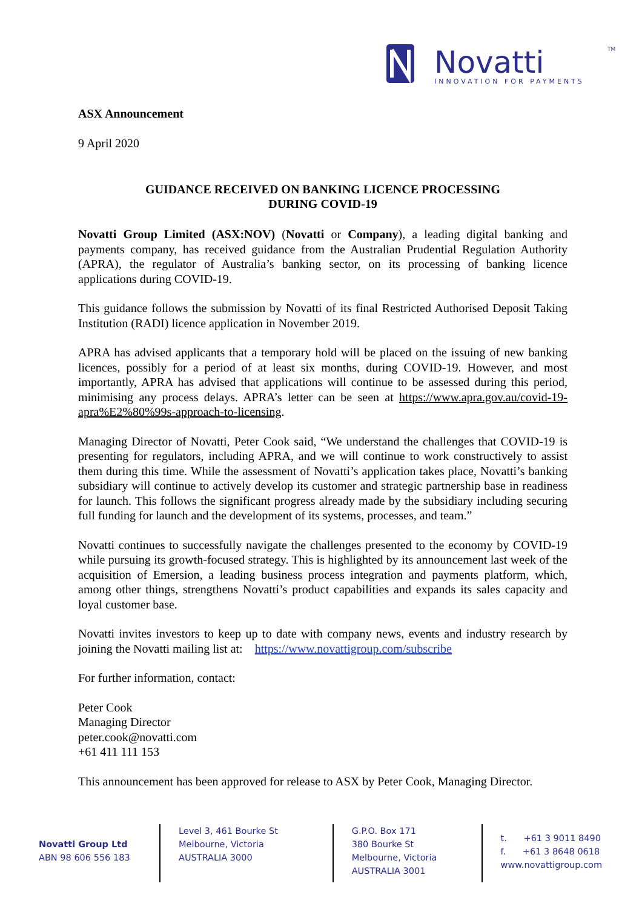Novatti
INNOVATION FOR PAYMENTS
TM
ASX Announcement
9 April 2020
GUIDANCE RECEIVED ON BANKING LICENCE PROCESSING
DURING COVID-19
Novatti Group Limited (ASX:NOV) (Novatti or Company), a leading digital banking and payments company, has received guidance from the Australian Prudential Regulation Authority (APRA), the regulator of Australia’s banking sector, on its processing of banking licence applications during COVID-19.
This guidance follows the submission by Novatti of its final Restricted Authorised Deposit Taking Institution (RADI) licence application in November 2019.
APRA has advised applicants that a temporary hold will be placed on the issuing of new banking licences, possibly for a period of at least six months, during COVID-19. However, and most importantly, APRA has advised that applications will continue to be assessed during this period, minimising any process delays. APRA’s letter can be seen at https://www.apra.gov.au/covid-19-apra%E2%80%99s-approach-to-licensing.
Managing Director of Novatti, Peter Cook said, “We understand the challenges that COVID-19 is presenting for regulators, including APRA, and we will continue to work constructively to assist them during this time. While the assessment of Novatti’s application takes place, Novatti’s banking subsidiary will continue to actively develop its customer and strategic partnership base in readiness for launch. This follows the significant progress already made by the subsidiary including securing full funding for launch and the development of its systems, processes, and team.”
Novatti continues to successfully navigate the challenges presented to the economy by COVID-19 while pursuing its growth-focused strategy. This is highlighted by its announcement last week of the acquisition of Emersion, a leading business process integration and payments platform, which, among other things, strengthens Novatti’s product capabilities and expands its sales capacity and loyal customer base.
Novatti invites investors to keep up to date with company news, events and industry research by joining the Novatti mailing list at: https://www.novattigroup.com/subscribe
For further information, contact:
Peter Cook
Managing Director
peter.cook@novatti.com
+61 411 111 153
This announcement has been approved for release to ASX by Peter Cook, Managing Director.
Novatti Group Ltd
ABN 98 606 556 183
Level 3, 461 Bourke St
Melbourne, Victoria
AUSTRALIA 3000
G.P.O. Box 171
380 Bourke St
Melbourne, Victoria
AUSTRALIA 3001
t. +61 3 9011 8490
f. +61 3 8648 0618
www.novattigroup.com